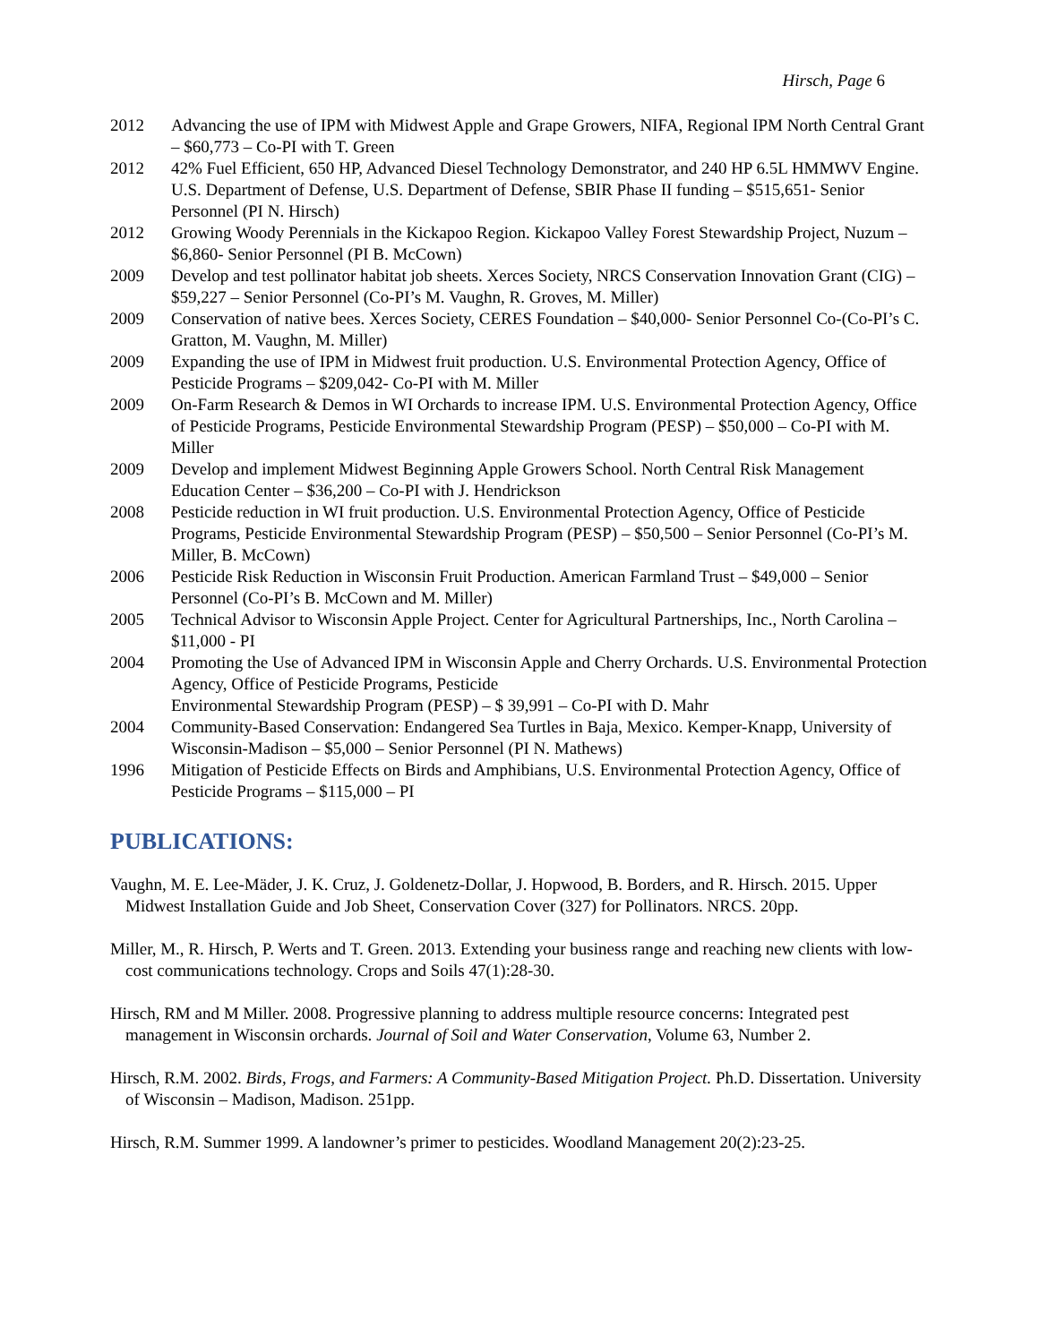Hirsch, Page 6
2012 Advancing the use of IPM with Midwest Apple and Grape Growers, NIFA, Regional IPM North Central Grant – $60,773 – Co-PI with T. Green
2012 42% Fuel Efficient, 650 HP, Advanced Diesel Technology Demonstrator, and 240 HP 6.5L HMMWV Engine. U.S. Department of Defense, U.S. Department of Defense, SBIR Phase II funding – $515,651- Senior Personnel (PI N. Hirsch)
2012 Growing Woody Perennials in the Kickapoo Region. Kickapoo Valley Forest Stewardship Project, Nuzum – $6,860- Senior Personnel (PI B. McCown)
2009 Develop and test pollinator habitat job sheets. Xerces Society, NRCS Conservation Innovation Grant (CIG) – $59,227 – Senior Personnel (Co-PI’s M. Vaughn, R. Groves, M. Miller)
2009 Conservation of native bees. Xerces Society, CERES Foundation – $40,000- Senior Personnel Co-(Co-PI’s C. Gratton, M. Vaughn, M. Miller)
2009 Expanding the use of IPM in Midwest fruit production. U.S. Environmental Protection Agency, Office of Pesticide Programs – $209,042- Co-PI with M. Miller
2009 On-Farm Research & Demos in WI Orchards to increase IPM. U.S. Environmental Protection Agency, Office of Pesticide Programs, Pesticide Environmental Stewardship Program (PESP) – $50,000 – Co-PI with M. Miller
2009 Develop and implement Midwest Beginning Apple Growers School. North Central Risk Management Education Center – $36,200 – Co-PI with J. Hendrickson
2008 Pesticide reduction in WI fruit production. U.S. Environmental Protection Agency, Office of Pesticide Programs, Pesticide Environmental Stewardship Program (PESP) – $50,500 – Senior Personnel (Co-PI’s M. Miller, B. McCown)
2006 Pesticide Risk Reduction in Wisconsin Fruit Production. American Farmland Trust – $49,000 – Senior Personnel (Co-PI’s B. McCown and M. Miller)
2005 Technical Advisor to Wisconsin Apple Project. Center for Agricultural Partnerships, Inc., North Carolina – $11,000 - PI
2004 Promoting the Use of Advanced IPM in Wisconsin Apple and Cherry Orchards. U.S. Environmental Protection Agency, Office of Pesticide Programs, Pesticide
Environmental Stewardship Program (PESP) – $ 39,991 – Co-PI with D. Mahr
2004 Community-Based Conservation: Endangered Sea Turtles in Baja, Mexico. Kemper-Knapp, University of Wisconsin-Madison – $5,000 – Senior Personnel (PI N. Mathews)
1996 Mitigation of Pesticide Effects on Birds and Amphibians, U.S. Environmental Protection Agency, Office of Pesticide Programs – $115,000 – PI
PUBLICATIONS:
Vaughn, M. E. Lee-Mäder, J. K. Cruz, J. Goldenetz-Dollar, J. Hopwood, B. Borders, and R. Hirsch. 2015. Upper Midwest Installation Guide and Job Sheet, Conservation Cover (327) for Pollinators. NRCS. 20pp.
Miller, M., R. Hirsch, P. Werts and T. Green. 2013. Extending your business range and reaching new clients with low-cost communications technology. Crops and Soils 47(1):28-30.
Hirsch, RM and M Miller. 2008. Progressive planning to address multiple resource concerns: Integrated pest management in Wisconsin orchards. Journal of Soil and Water Conservation, Volume 63, Number 2.
Hirsch, R.M. 2002. Birds, Frogs, and Farmers: A Community-Based Mitigation Project. Ph.D. Dissertation. University of Wisconsin – Madison, Madison. 251pp.
Hirsch, R.M. Summer 1999. A landowner’s primer to pesticides. Woodland Management 20(2):23-25.